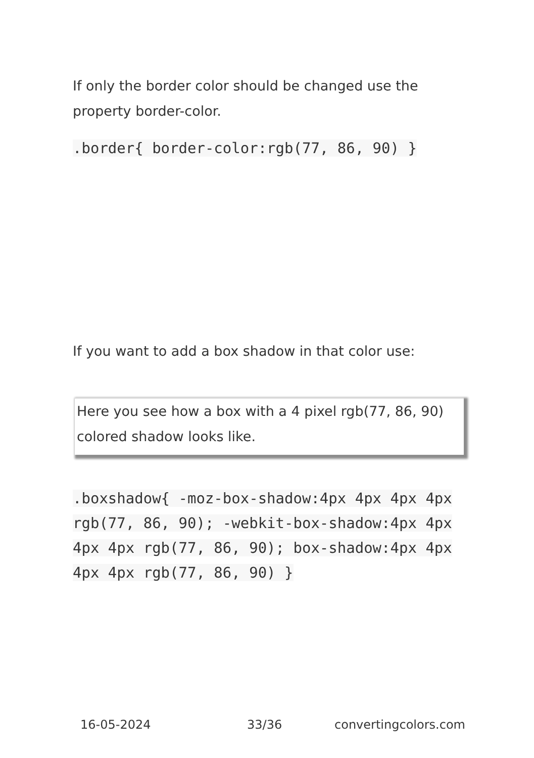If only the border color should be changed use the property border-color.
.border{ border-color:rgb(77, 86, 90) }
If you want to add a box shadow in that color use:
Here you see how a box with a 4 pixel rgb(77, 86, 90) colored shadow looks like.
.boxshadow{ -moz-box-shadow:4px 4px 4px 4px rgb(77, 86, 90); -webkit-box-shadow:4px 4px 4px 4px rgb(77, 86, 90); box-shadow:4px 4px 4px 4px rgb(77, 86, 90) }
16-05-2024 33/36 convertingcolors.com